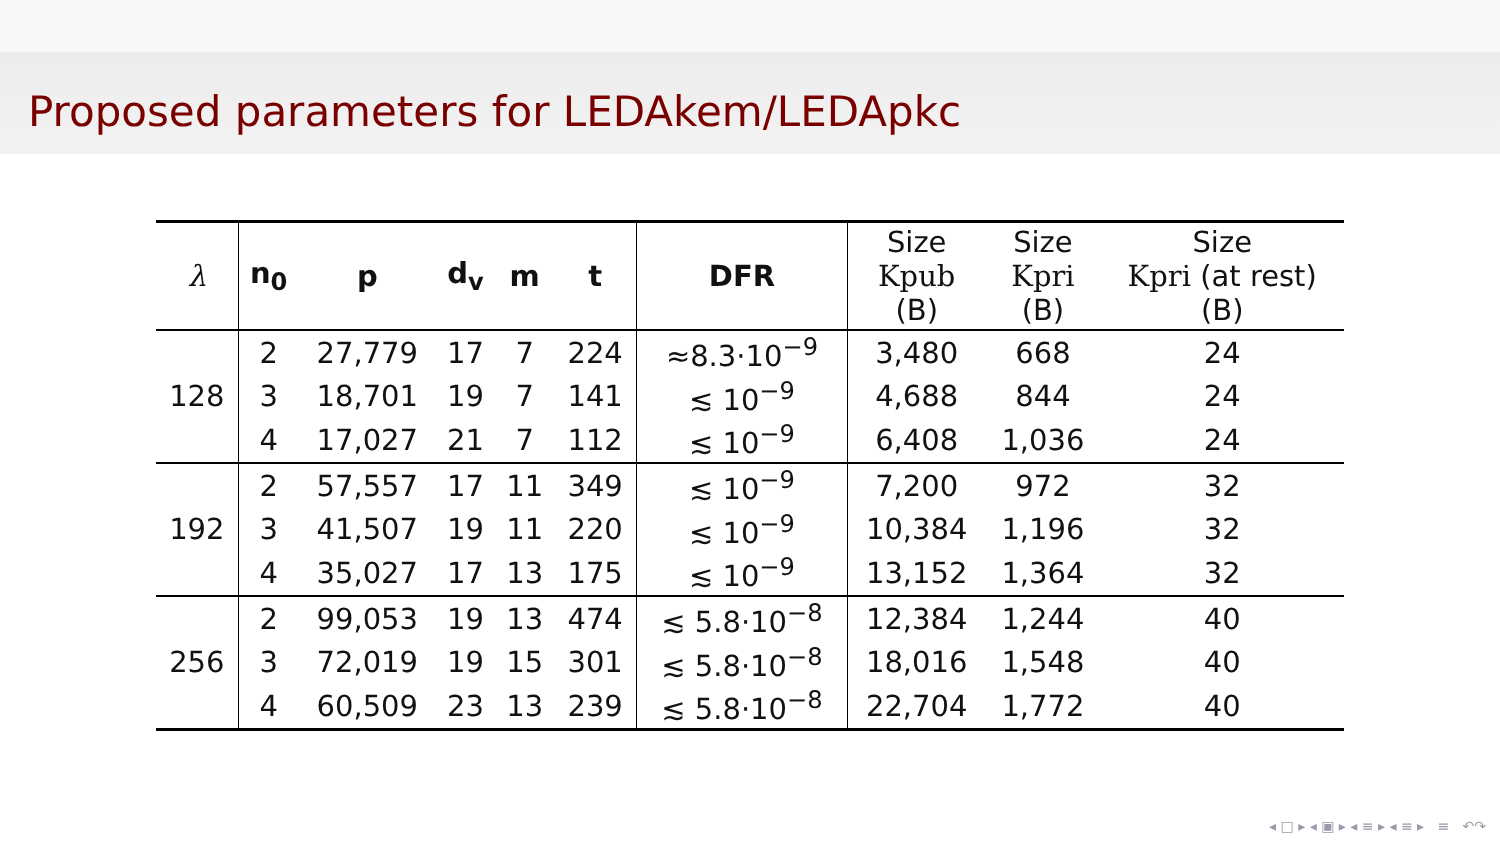Proposed parameters for LEDAkem/LEDApkc
| λ | n<sub>0</sub> | p | d<sub>v</sub> | m | t | DFR | Size Kpub (B) | Size Kpri (B) | Size Kpri (at rest) (B) |
| 128 | 2 | 27,779 | 17 | 7 | 224 | ≈8.3·10<sup>−9</sup> | 3,480 | 668 | 24 |
| | 3 | 18,701 | 19 | 7 | 141 | ≲ 10<sup>−9</sup> | 4,688 | 844 | 24 |
| | 4 | 17,027 | 21 | 7 | 112 | ≲ 10<sup>−9</sup> | 6,408 | 1,036 | 24 |
| 192 | 2 | 57,557 | 17 | 11 | 349 | ≲ 10<sup>−9</sup> | 7,200 | 972 | 32 |
| | 3 | 41,507 | 19 | 11 | 220 | ≲ 10<sup>−9</sup> | 10,384 | 1,196 | 32 |
| | 4 | 35,027 | 17 | 13 | 175 | ≲ 10<sup>−9</sup> | 13,152 | 1,364 | 32 |
| 256 | 2 | 99,053 | 19 | 13 | 474 | ≲ 5.8·10<sup>−8</sup> | 12,384 | 1,244 | 40 |
| | 3 | 72,019 | 19 | 15 | 301 | ≲ 5.8·10<sup>−8</sup> | 18,016 | 1,548 | 40 |
| | 4 | 60,509 | 23 | 13 | 239 | ≲ 5.8·10<sup>−8</sup> | 22,704 | 1,772 | 40 |
◂ □ ▸ ◂ ▣ ▸ ◂ ≡ ▸ ◂ ≡ ▸ ≡ ↶↷